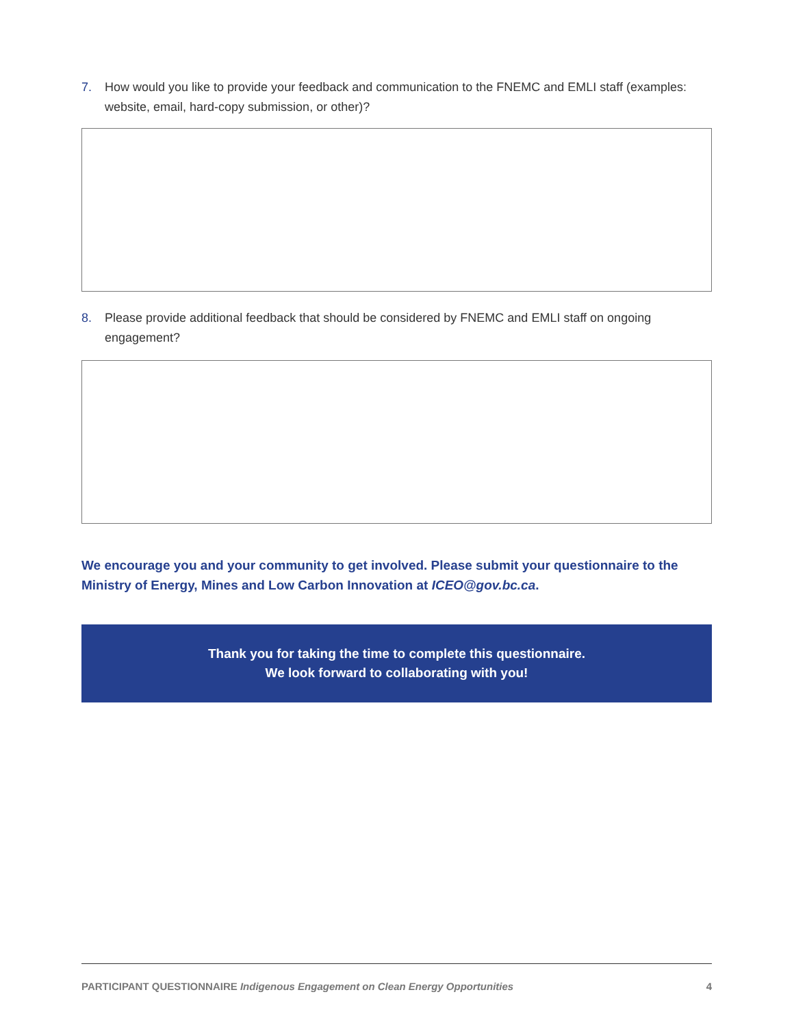7. How would you like to provide your feedback and communication to the FNEMC and EMLI staff (examples: website, email, hard-copy submission, or other)?
8. Please provide additional feedback that should be considered by FNEMC and EMLI staff on ongoing engagement?
We encourage you and your community to get involved. Please submit your questionnaire to the Ministry of Energy, Mines and Low Carbon Innovation at ICEO@gov.bc.ca.
Thank you for taking the time to complete this questionnaire.
We look forward to collaborating with you!
PARTICIPANT QUESTIONNAIRE Indigenous Engagement on Clean Energy Opportunities 4